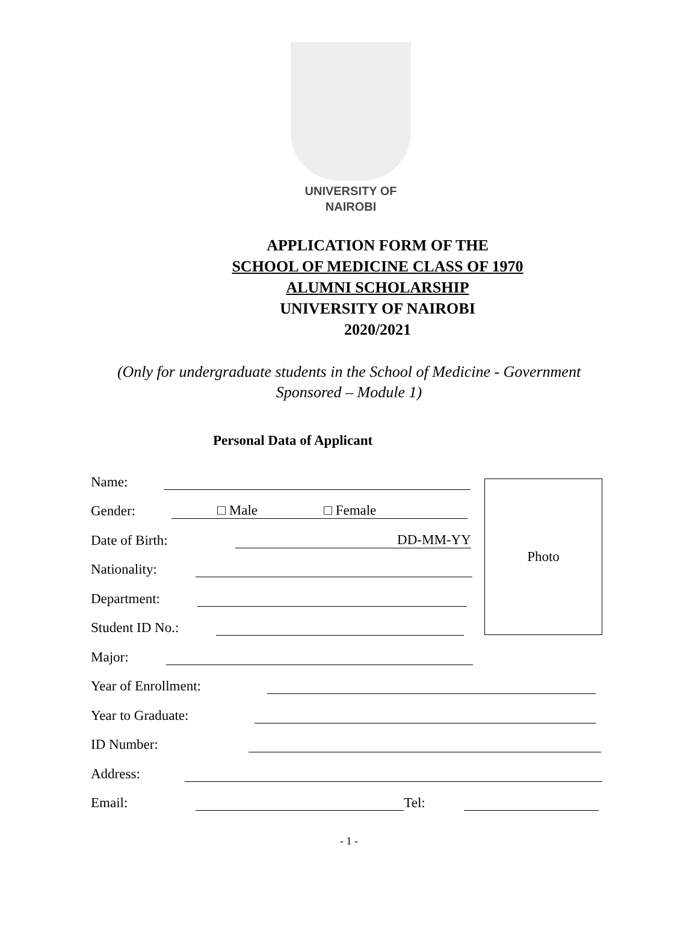UNIVERSITY OF
NAIROBI
APPLICATION FORM OF THE
SCHOOL OF MEDICINE CLASS OF 1970
ALUMNI SCHOLARSHIP
UNIVERSITY OF NAIROBI
2020/2021
(Only for undergraduate students in the School of Medicine - Government Sponsored – Module 1)
Personal Data of Applicant
Photo
Name:
Gender: □ Male □ Female
Date of Birth: DD-MM-YY
Nationality:
Department:
Student ID No.:
Major:
Year of Enrollment:
Year to Graduate:
ID Number:
Address:
Email: Tel:
- 1 -